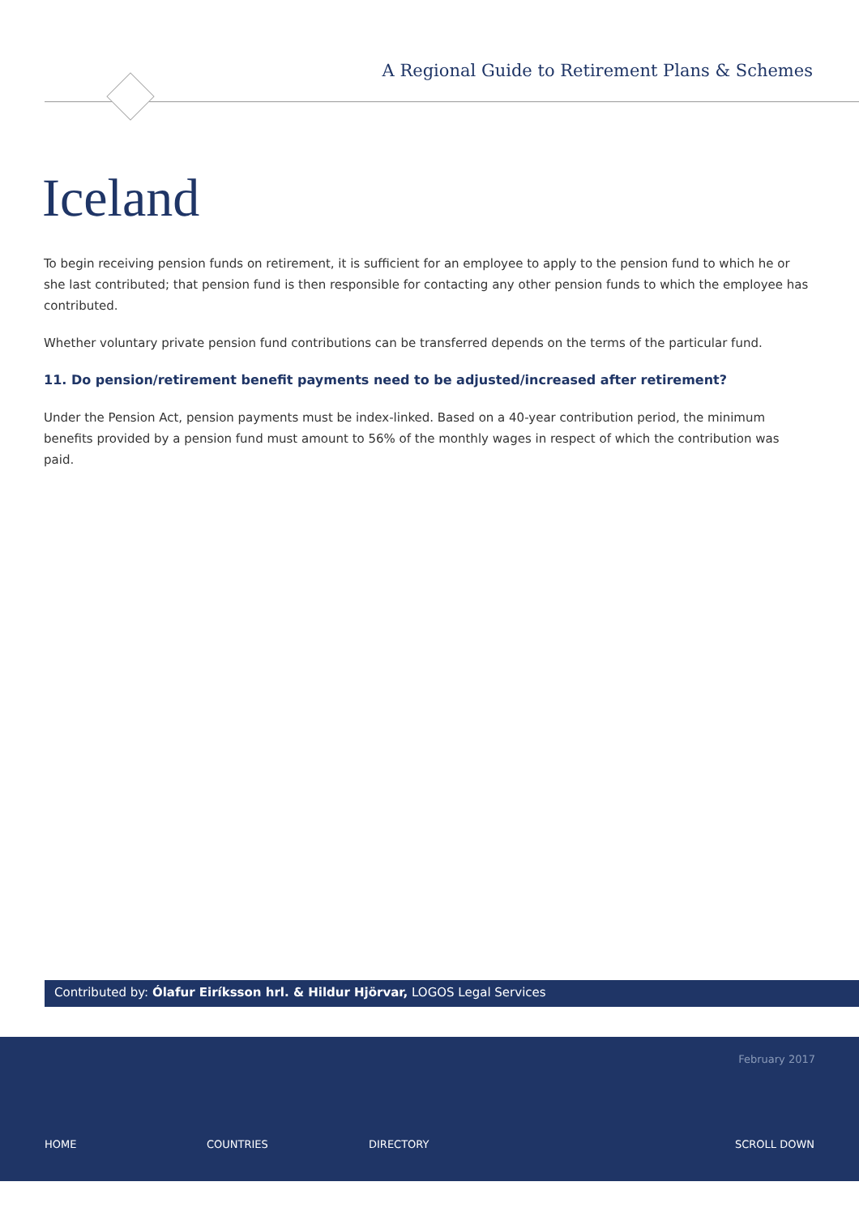A Regional Guide to Retirement Plans & Schemes
Iceland
To begin receiving pension funds on retirement, it is sufficient for an employee to apply to the pension fund to which he or she last contributed; that pension fund is then responsible for contacting any other pension funds to which the employee has contributed.
Whether voluntary private pension fund contributions can be transferred depends on the terms of the particular fund.
11. Do pension/retirement benefit payments need to be adjusted/increased after retirement?
Under the Pension Act, pension payments must be index-linked. Based on a 40-year contribution period, the minimum benefits provided by a pension fund must amount to 56% of the monthly wages in respect of which the contribution was paid.
Contributed by: Ólafur Eiríksson hrl. & Hildur Hjörvar, LOGOS Legal Services
February 2017
HOME COUNTRIES DIRECTORY SCROLL DOWN